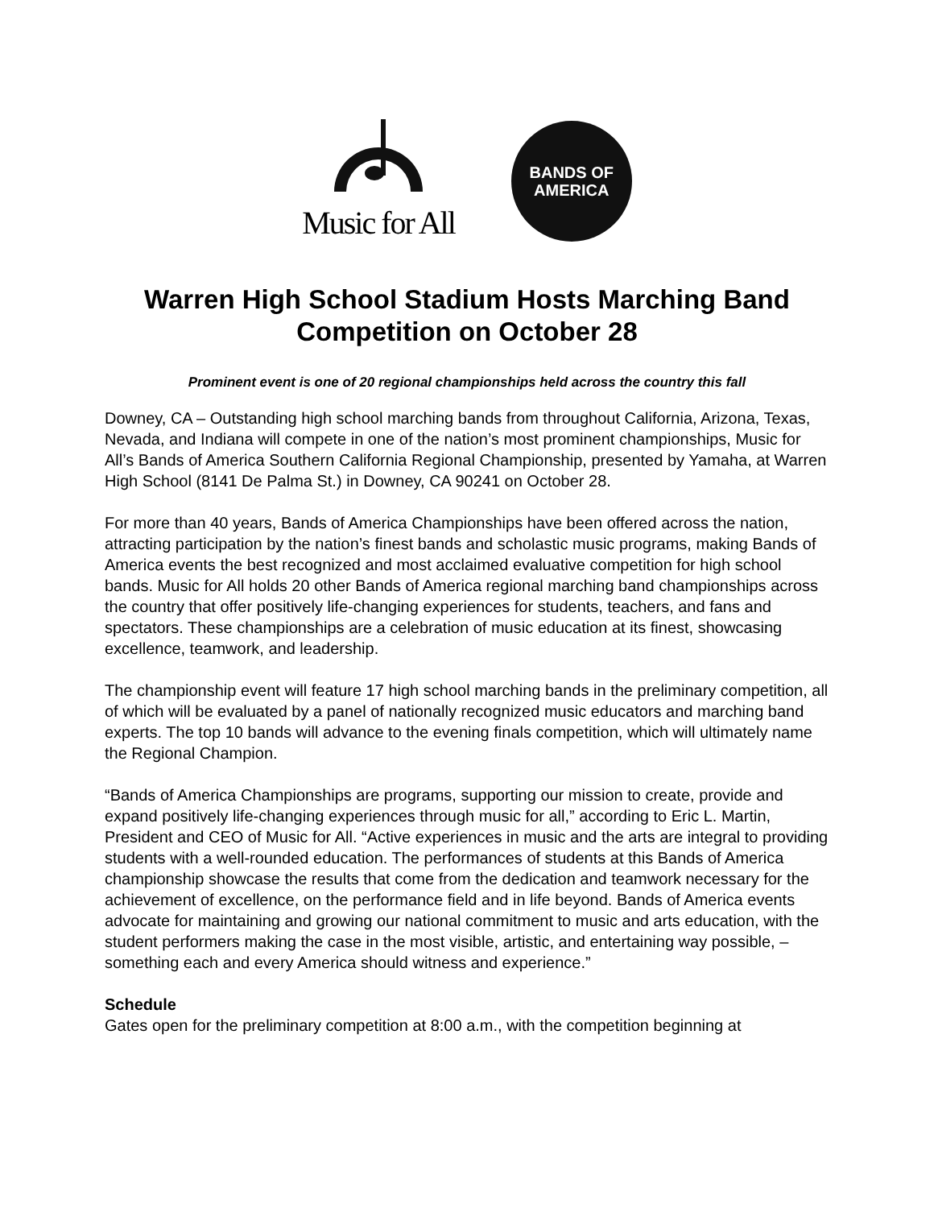Music for All
BANDS OF
AMERICA
Warren High School Stadium Hosts Marching Band Competition on October 28
Prominent event is one of 20 regional championships held across the country this fall
Downey, CA – Outstanding high school marching bands from throughout California, Arizona, Texas, Nevada, and Indiana will compete in one of the nation’s most prominent championships, Music for All’s Bands of America Southern California Regional Championship, presented by Yamaha, at Warren High School (8141 De Palma St.) in Downey, CA 90241 on October 28.
For more than 40 years, Bands of America Championships have been offered across the nation, attracting participation by the nation’s finest bands and scholastic music programs, making Bands of America events the best recognized and most acclaimed evaluative competition for high school bands. Music for All holds 20 other Bands of America regional marching band championships across the country that offer positively life-changing experiences for students, teachers, and fans and spectators. These championships are a celebration of music education at its finest, showcasing excellence, teamwork, and leadership.
The championship event will feature 17 high school marching bands in the preliminary competition, all of which will be evaluated by a panel of nationally recognized music educators and marching band experts. The top 10 bands will advance to the evening finals competition, which will ultimately name the Regional Champion.
“Bands of America Championships are programs, supporting our mission to create, provide and expand positively life-changing experiences through music for all,” according to Eric L. Martin, President and CEO of Music for All. “Active experiences in music and the arts are integral to providing students with a well-rounded education. The performances of students at this Bands of America championship showcase the results that come from the dedication and teamwork necessary for the achievement of excellence, on the performance field and in life beyond. Bands of America events advocate for maintaining and growing our national commitment to music and arts education, with the student performers making the case in the most visible, artistic, and entertaining way possible, – something each and every America should witness and experience.”
Schedule
Gates open for the preliminary competition at 8:00 a.m., with the competition beginning at